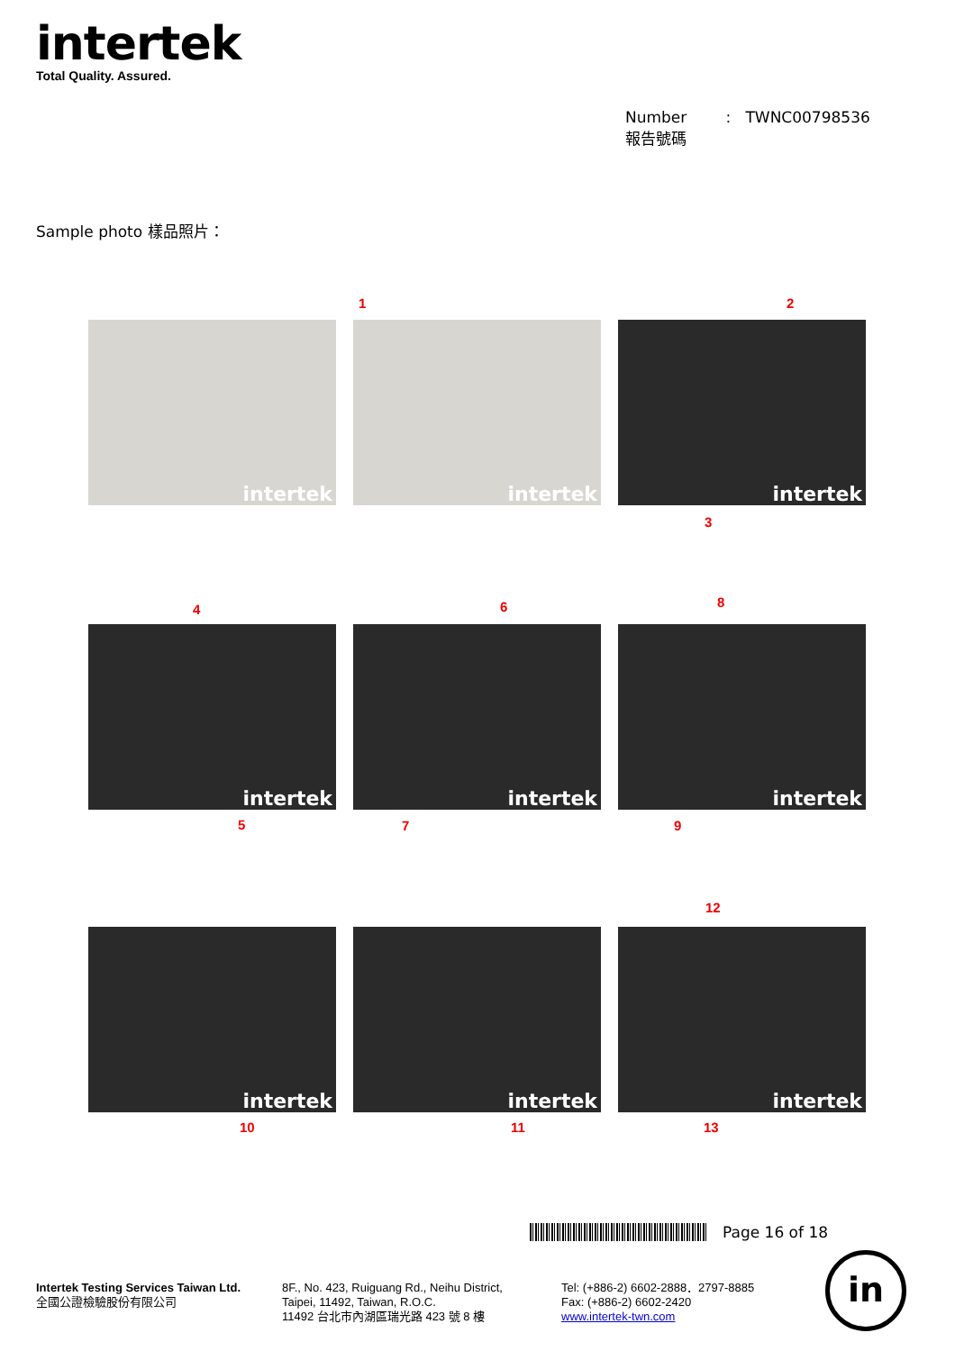intertek
Total Quality. Assured.
Number : TWNC00798536
報告號碼
Sample photo 樣品照片：
1 2
intertek
intertek
intertek
3
4 6 8
intertek
intertek
intertek
5 7 9
12
intertek
intertek
intertek
10 11 13
Page 16 of 18
Intertek Testing Services Taiwan Ltd.
全國公證檢驗股份有限公司
8F., No. 423, Ruiguang Rd., Neihu District,
Taipei, 11492, Taiwan, R.O.C.
11492 台北市內湖區瑞光路 423 號 8 樓
Tel: (+886-2) 6602-2888．2797-8885
Fax: (+886-2) 6602-2420
www.intertek-twn.com
in